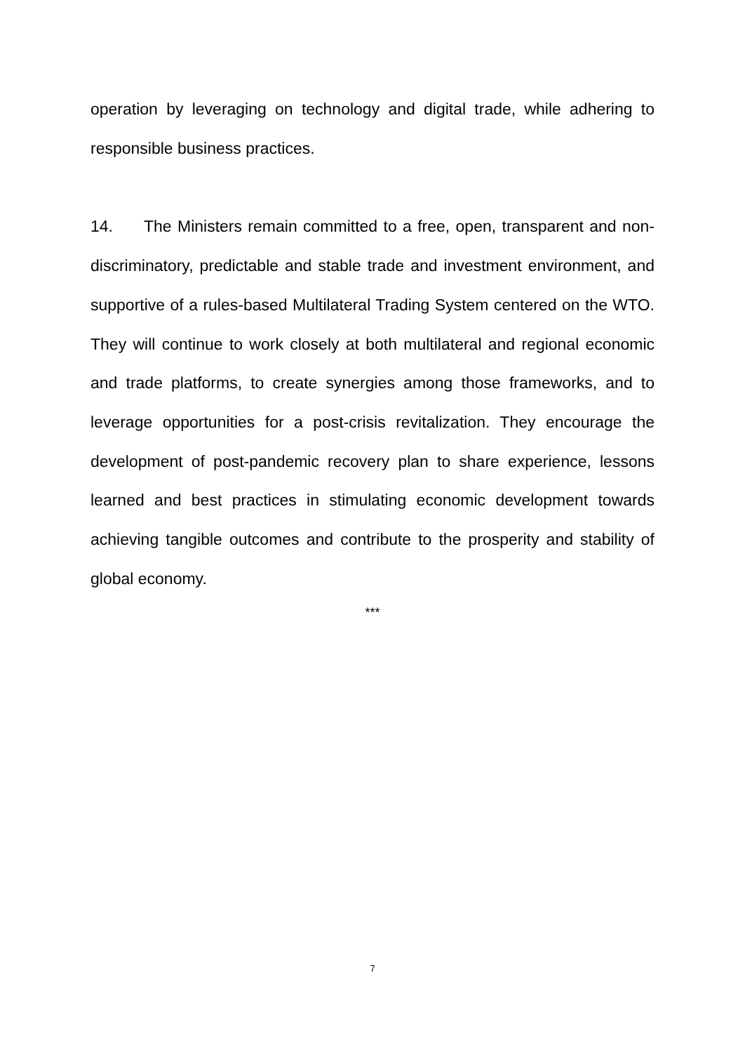operation by leveraging on technology and digital trade, while adhering to responsible business practices.
14. The Ministers remain committed to a free, open, transparent and non-discriminatory, predictable and stable trade and investment environment, and supportive of a rules-based Multilateral Trading System centered on the WTO. They will continue to work closely at both multilateral and regional economic and trade platforms, to create synergies among those frameworks, and to leverage opportunities for a post-crisis revitalization. They encourage the development of post-pandemic recovery plan to share experience, lessons learned and best practices in stimulating economic development towards achieving tangible outcomes and contribute to the prosperity and stability of global economy.
***
7